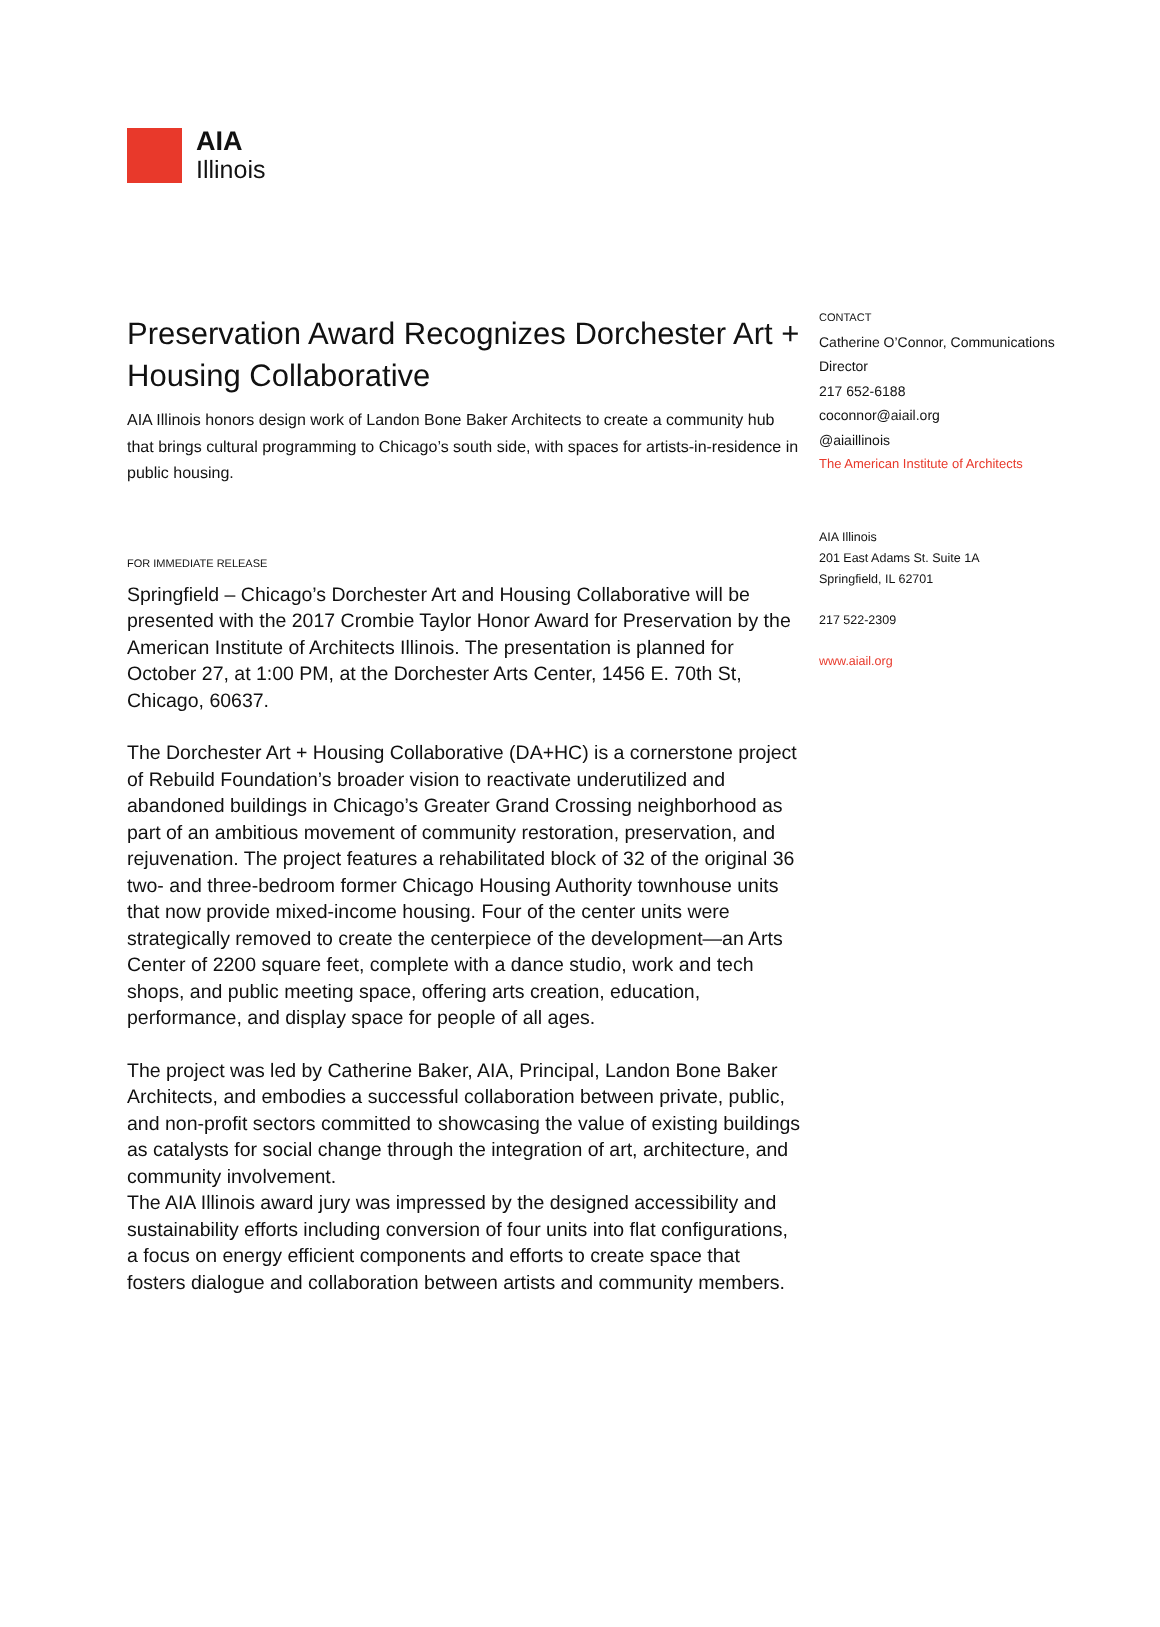AIA
Illinois
Preservation Award Recognizes Dorchester Art + Housing Collaborative
AIA Illinois honors design work of Landon Bone Baker Architects to create a community hub that brings cultural programming to Chicago’s south side, with spaces for artists-in-residence in public housing.
FOR IMMEDIATE RELEASE
Springfield – Chicago’s Dorchester Art and Housing Collaborative will be presented with the 2017 Crombie Taylor Honor Award for Preservation by the American Institute of Architects Illinois. The presentation is planned for October 27, at 1:00 PM, at the Dorchester Arts Center, 1456 E. 70th St, Chicago, 60637.
The Dorchester Art + Housing Collaborative (DA+HC) is a cornerstone project of Rebuild Foundation’s broader vision to reactivate underutilized and abandoned buildings in Chicago’s Greater Grand Crossing neighborhood as part of an ambitious movement of community restoration, preservation, and rejuvenation. The project features a rehabilitated block of 32 of the original 36 two- and three-bedroom former Chicago Housing Authority townhouse units that now provide mixed-income housing. Four of the center units were strategically removed to create the centerpiece of the development—an Arts Center of 2200 square feet, complete with a dance studio, work and tech shops, and public meeting space, offering arts creation, education, performance, and display space for people of all ages.
The project was led by Catherine Baker, AIA, Principal, Landon Bone Baker Architects, and embodies a successful collaboration between private, public, and non-profit sectors committed to showcasing the value of existing buildings as catalysts for social change through the integration of art, architecture, and community involvement.
The AIA Illinois award jury was impressed by the designed accessibility and sustainability efforts including conversion of four units into flat configurations, a focus on energy efficient components and efforts to create space that fosters dialogue and collaboration between artists and community members.
CONTACT
Catherine O’Connor, Communications Director
217 652-6188
coconnor@aiail.org
@aiaillinois
The American Institute of Architects
AIA Illinois
201 East Adams St. Suite 1A
Springfield, IL 62701
217 522-2309
www.aiail.org